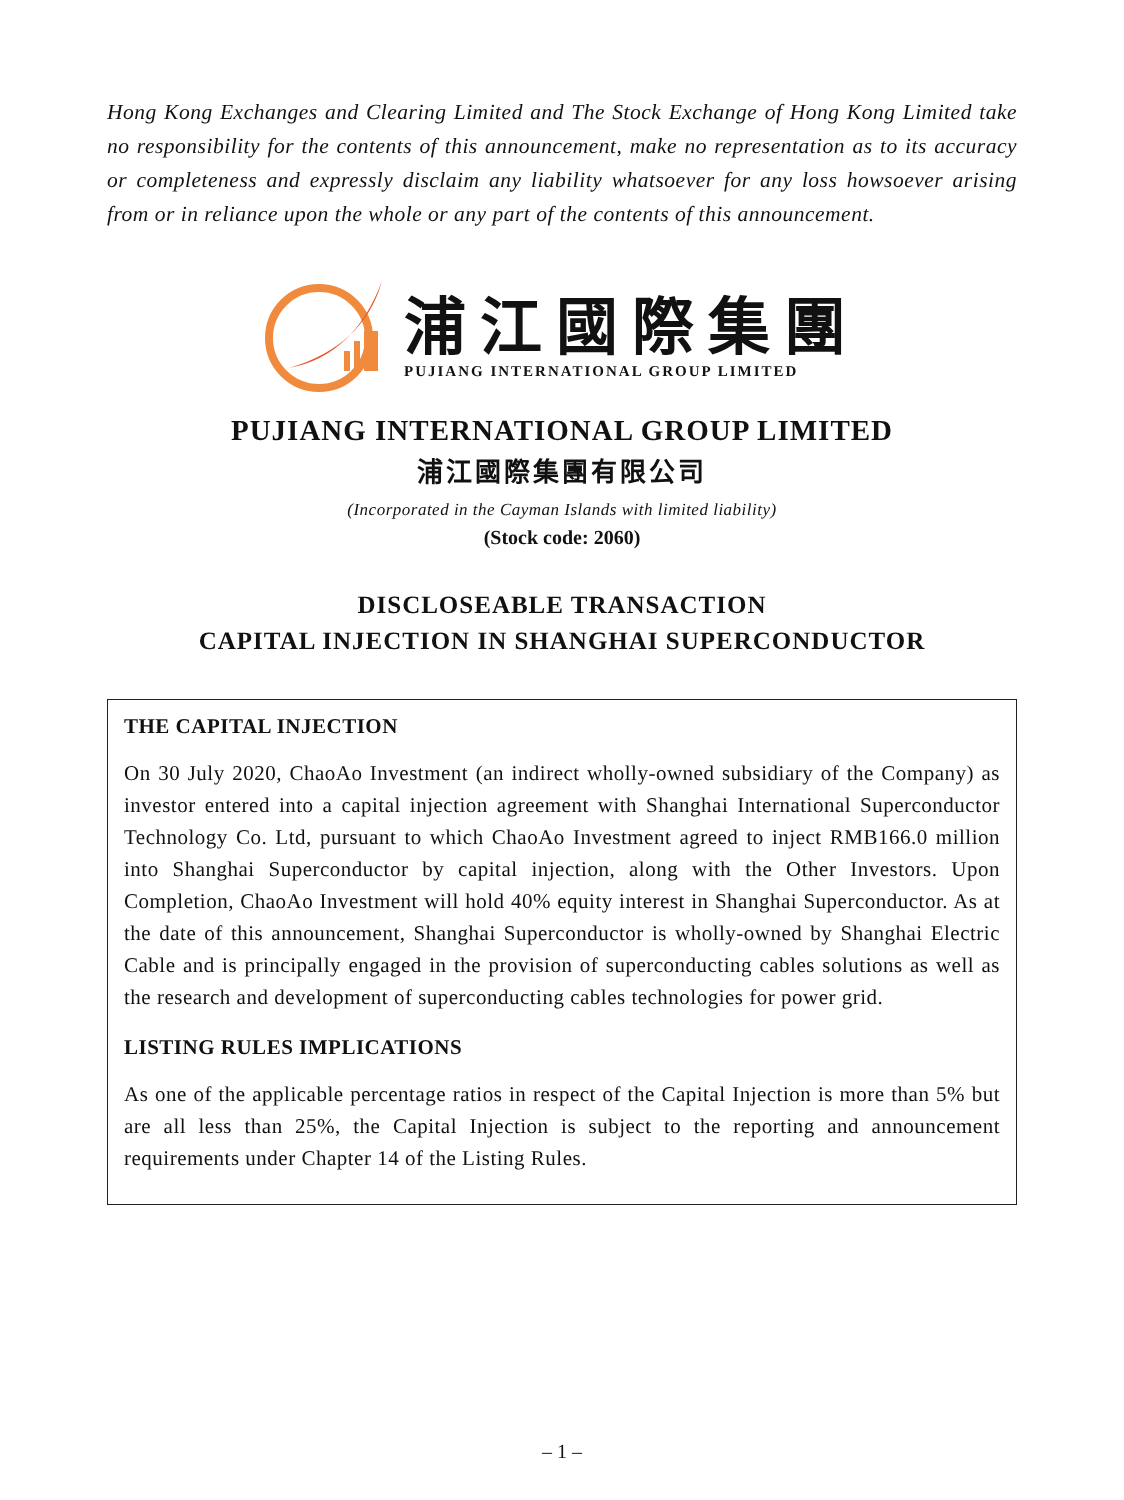Hong Kong Exchanges and Clearing Limited and The Stock Exchange of Hong Kong Limited take no responsibility for the contents of this announcement, make no representation as to its accuracy or completeness and expressly disclaim any liability whatsoever for any loss howsoever arising from or in reliance upon the whole or any part of the contents of this announcement.
浦江國際集團
PUJIANG INTERNATIONAL GROUP LIMITED
PUJIANG INTERNATIONAL GROUP LIMITED
浦江國際集團有限公司
(Incorporated in the Cayman Islands with limited liability)
(Stock code: 2060)
DISCLOSEABLE TRANSACTION
CAPITAL INJECTION IN SHANGHAI SUPERCONDUCTOR
THE CAPITAL INJECTION
On 30 July 2020, ChaoAo Investment (an indirect wholly-owned subsidiary of the Company) as investor entered into a capital injection agreement with Shanghai International Superconductor Technology Co. Ltd, pursuant to which ChaoAo Investment agreed to inject RMB166.0 million into Shanghai Superconductor by capital injection, along with the Other Investors. Upon Completion, ChaoAo Investment will hold 40% equity interest in Shanghai Superconductor. As at the date of this announcement, Shanghai Superconductor is wholly-owned by Shanghai Electric Cable and is principally engaged in the provision of superconducting cables solutions as well as the research and development of superconducting cables technologies for power grid.
LISTING RULES IMPLICATIONS
As one of the applicable percentage ratios in respect of the Capital Injection is more than 5% but are all less than 25%, the Capital Injection is subject to the reporting and announcement requirements under Chapter 14 of the Listing Rules.
– 1 –